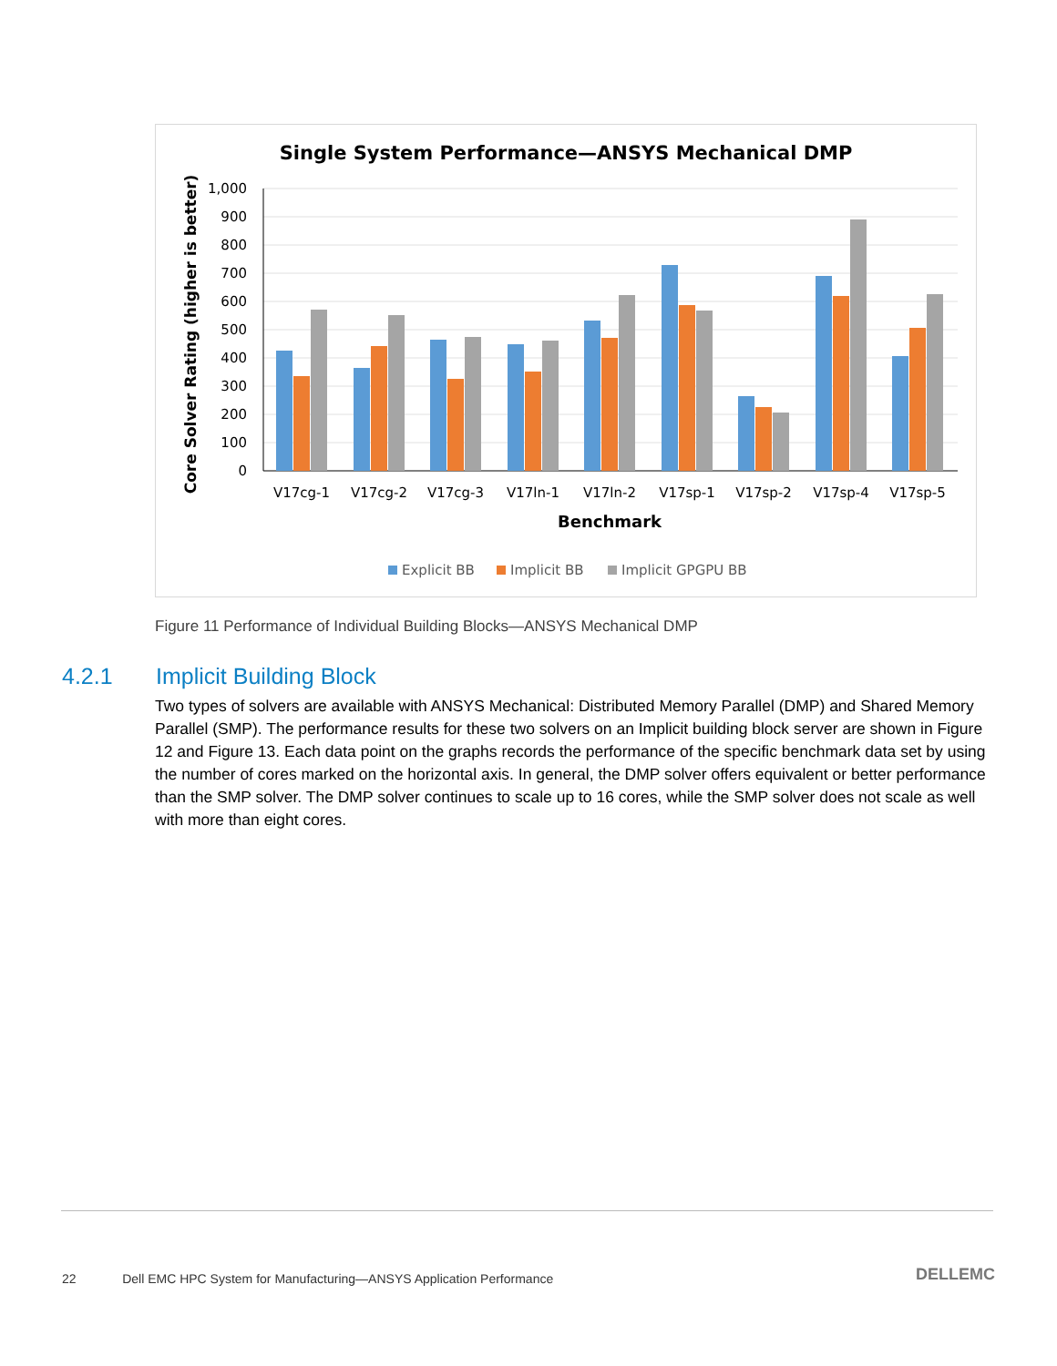Single System Performance—ANSYS Mechanical DMP
Core Solver Rating (higher is better)
1,000
900
800
700
600
500
400
300
200
100
0
V17cg-1
V17cg-2
V17cg-3
V17ln-1
V17ln-2
V17sp-1
V17sp-2
V17sp-4
V17sp-5
Benchmark
Explicit BB
Implicit BB
Implicit GPGPU BB
Figure 11 Performance of Individual Building Blocks—ANSYS Mechanical DMP
4.2.1 Implicit Building Block
Two types of solvers are available with ANSYS Mechanical: Distributed Memory Parallel (DMP) and Shared Memory Parallel (SMP). The performance results for these two solvers on an Implicit building block server are shown in Figure 12 and Figure 13. Each data point on the graphs records the performance of the specific benchmark data set by using the number of cores marked on the horizontal axis. In general, the DMP solver offers equivalent or better performance than the SMP solver. The DMP solver continues to scale up to 16 cores, while the SMP solver does not scale as well with more than eight cores.
22 Dell EMC HPC System for Manufacturing—ANSYS Application Performance
DELLEMC